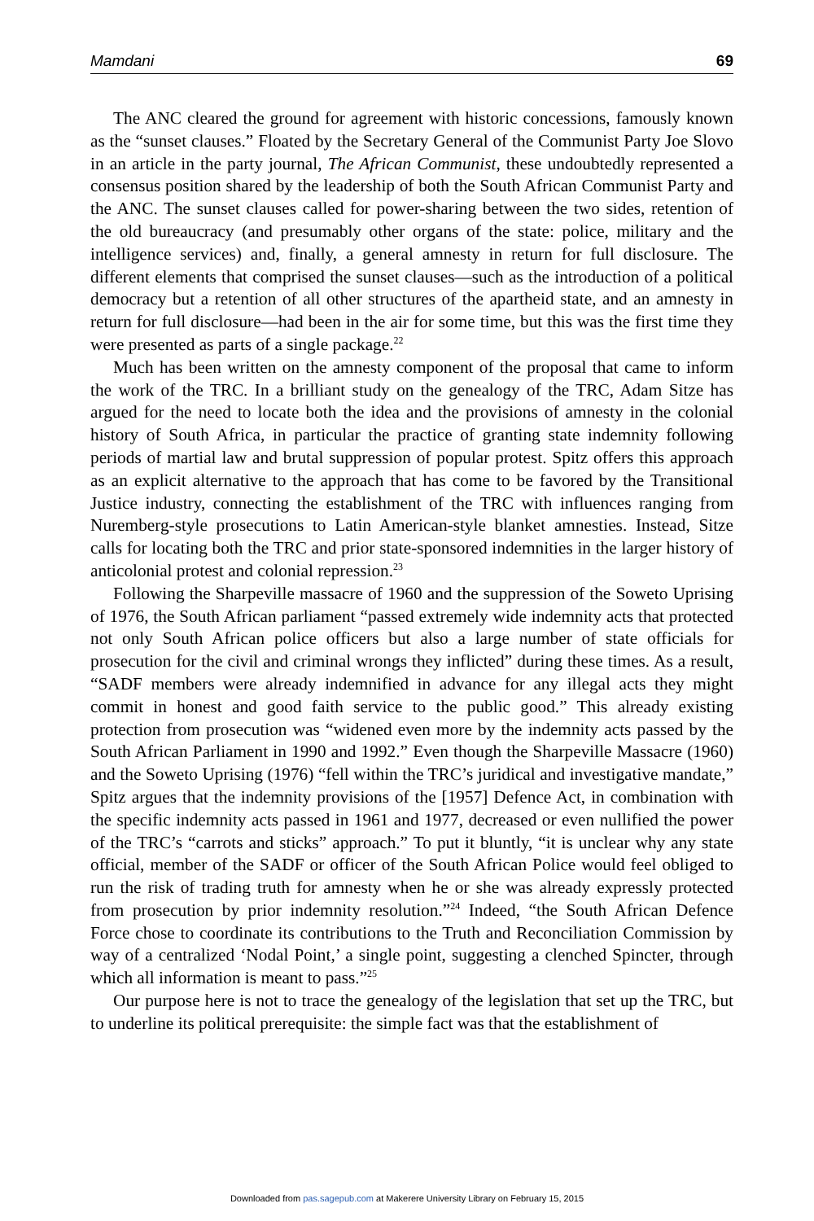Mamdani 69
The ANC cleared the ground for agreement with historic concessions, famously known as the “sunset clauses.” Floated by the Secretary General of the Communist Party Joe Slovo in an article in the party journal, The African Communist, these undoubtedly represented a consensus position shared by the leadership of both the South African Communist Party and the ANC. The sunset clauses called for power-sharing between the two sides, retention of the old bureaucracy (and presumably other organs of the state: police, military and the intelligence services) and, finally, a general amnesty in return for full disclosure. The different elements that comprised the sunset clauses—such as the introduction of a political democracy but a retention of all other structures of the apartheid state, and an amnesty in return for full disclosure—had been in the air for some time, but this was the first time they were presented as parts of a single package.<sup>22</sup>
Much has been written on the amnesty component of the proposal that came to inform the work of the TRC. In a brilliant study on the genealogy of the TRC, Adam Sitze has argued for the need to locate both the idea and the provisions of amnesty in the colonial history of South Africa, in particular the practice of granting state indemnity following periods of martial law and brutal suppression of popular protest. Spitz offers this approach as an explicit alternative to the approach that has come to be favored by the Transitional Justice industry, connecting the establishment of the TRC with influences ranging from Nuremberg-style prosecutions to Latin American-style blanket amnesties. Instead, Sitze calls for locating both the TRC and prior state-sponsored indemnities in the larger history of anticolonial protest and colonial repression.<sup>23</sup>
Following the Sharpeville massacre of 1960 and the suppression of the Soweto Uprising of 1976, the South African parliament “passed extremely wide indemnity acts that protected not only South African police officers but also a large number of state officials for prosecution for the civil and criminal wrongs they inflicted” during these times. As a result, “SADF members were already indemnified in advance for any illegal acts they might commit in honest and good faith service to the public good.” This already existing protection from prosecution was “widened even more by the indemnity acts passed by the South African Parliament in 1990 and 1992.” Even though the Sharpeville Massacre (1960) and the Soweto Uprising (1976) “fell within the TRC’s juridical and investigative mandate,” Spitz argues that the indemnity provisions of the [1957] Defence Act, in combination with the specific indemnity acts passed in 1961 and 1977, decreased or even nullified the power of the TRC’s “carrots and sticks” approach.” To put it bluntly, “it is unclear why any state official, member of the SADF or officer of the South African Police would feel obliged to run the risk of trading truth for amnesty when he or she was already expressly protected from prosecution by prior indemnity resolution.”<sup>24</sup> Indeed, “the South African Defence Force chose to coordinate its contributions to the Truth and Reconciliation Commission by way of a centralized ‘Nodal Point,’ a single point, suggesting a clenched Spincter, through which all information is meant to pass.”<sup>25</sup>
Our purpose here is not to trace the genealogy of the legislation that set up the TRC, but to underline its political prerequisite: the simple fact was that the establishment of
Downloaded from pas.sagepub.com at Makerere University Library on February 15, 2015